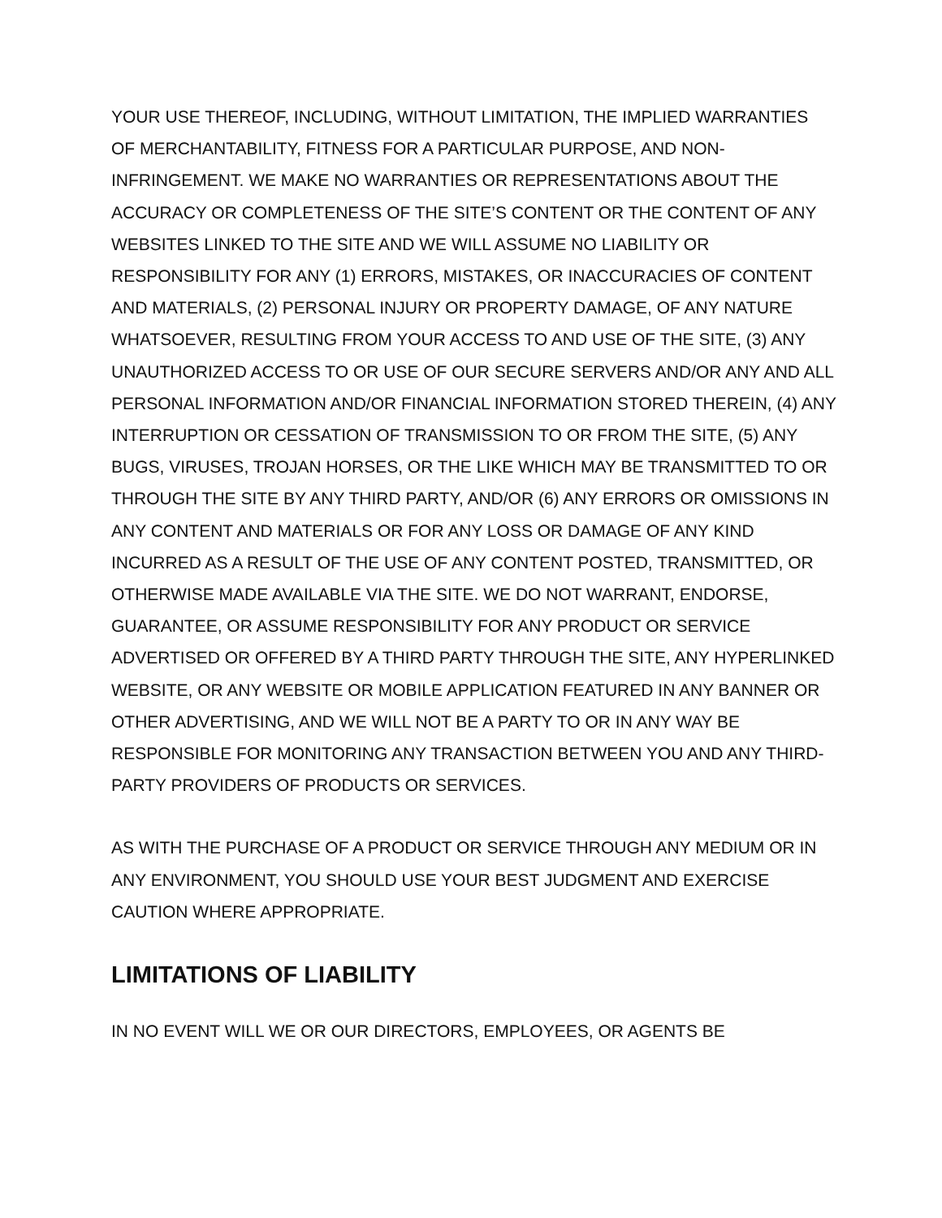YOUR USE THEREOF, INCLUDING, WITHOUT LIMITATION, THE IMPLIED WARRANTIES OF MERCHANTABILITY, FITNESS FOR A PARTICULAR PURPOSE, AND NON-INFRINGEMENT. WE MAKE NO WARRANTIES OR REPRESENTATIONS ABOUT THE ACCURACY OR COMPLETENESS OF THE SITE’S CONTENT OR THE CONTENT OF ANY WEBSITES LINKED TO THE SITE AND WE WILL ASSUME NO LIABILITY OR RESPONSIBILITY FOR ANY (1) ERRORS, MISTAKES, OR INACCURACIES OF CONTENT AND MATERIALS, (2) PERSONAL INJURY OR PROPERTY DAMAGE, OF ANY NATURE WHATSOEVER, RESULTING FROM YOUR ACCESS TO AND USE OF THE SITE, (3) ANY UNAUTHORIZED ACCESS TO OR USE OF OUR SECURE SERVERS AND/OR ANY AND ALL PERSONAL INFORMATION AND/OR FINANCIAL INFORMATION STORED THEREIN, (4) ANY INTERRUPTION OR CESSATION OF TRANSMISSION TO OR FROM THE SITE, (5) ANY BUGS, VIRUSES, TROJAN HORSES, OR THE LIKE WHICH MAY BE TRANSMITTED TO OR THROUGH THE SITE BY ANY THIRD PARTY, AND/OR (6) ANY ERRORS OR OMISSIONS IN ANY CONTENT AND MATERIALS OR FOR ANY LOSS OR DAMAGE OF ANY KIND INCURRED AS A RESULT OF THE USE OF ANY CONTENT POSTED, TRANSMITTED, OR OTHERWISE MADE AVAILABLE VIA THE SITE. WE DO NOT WARRANT, ENDORSE, GUARANTEE, OR ASSUME RESPONSIBILITY FOR ANY PRODUCT OR SERVICE ADVERTISED OR OFFERED BY A THIRD PARTY THROUGH THE SITE, ANY HYPERLINKED WEBSITE, OR ANY WEBSITE OR MOBILE APPLICATION FEATURED IN ANY BANNER OR OTHER ADVERTISING, AND WE WILL NOT BE A PARTY TO OR IN ANY WAY BE RESPONSIBLE FOR MONITORING ANY TRANSACTION BETWEEN YOU AND ANY THIRD-PARTY PROVIDERS OF PRODUCTS OR SERVICES.
AS WITH THE PURCHASE OF A PRODUCT OR SERVICE THROUGH ANY MEDIUM OR IN ANY ENVIRONMENT, YOU SHOULD USE YOUR BEST JUDGMENT AND EXERCISE CAUTION WHERE APPROPRIATE.
LIMITATIONS OF LIABILITY
IN NO EVENT WILL WE OR OUR DIRECTORS, EMPLOYEES, OR AGENTS BE